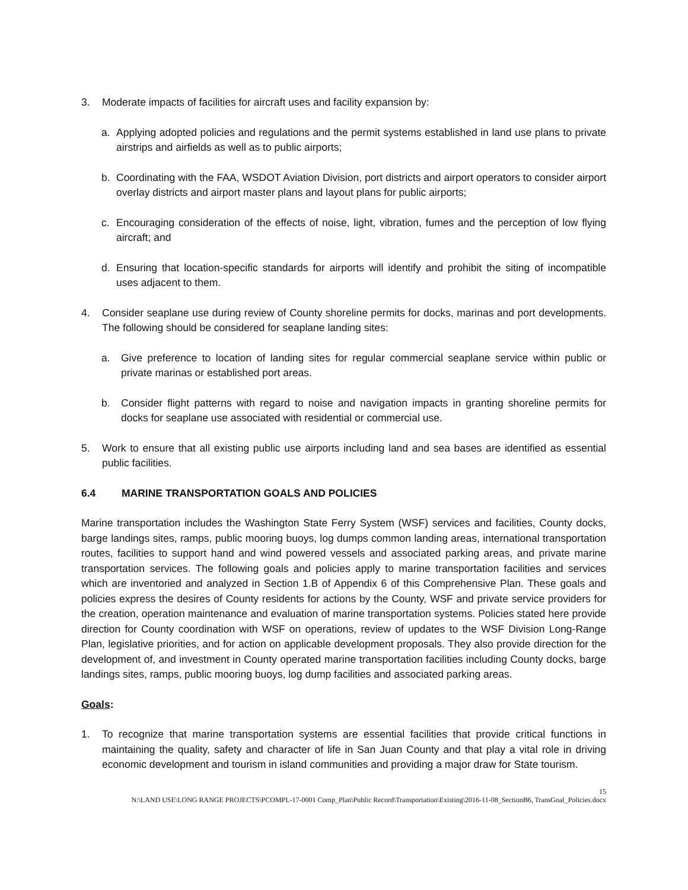3. Moderate impacts of facilities for aircraft uses and facility expansion by:
a. Applying adopted policies and regulations and the permit systems established in land use plans to private airstrips and airfields as well as to public airports;
b. Coordinating with the FAA, WSDOT Aviation Division, port districts and airport operators to consider airport overlay districts and airport master plans and layout plans for public airports;
c. Encouraging consideration of the effects of noise, light, vibration, fumes and the perception of low flying aircraft; and
d. Ensuring that location-specific standards for airports will identify and prohibit the siting of incompatible uses adjacent to them.
4. Consider seaplane use during review of County shoreline permits for docks, marinas and port developments. The following should be considered for seaplane landing sites:
a. Give preference to location of landing sites for regular commercial seaplane service within public or private marinas or established port areas.
b. Consider flight patterns with regard to noise and navigation impacts in granting shoreline permits for docks for seaplane use associated with residential or commercial use.
5. Work to ensure that all existing public use airports including land and sea bases are identified as essential public facilities.
6.4 MARINE TRANSPORTATION GOALS AND POLICIES
Marine transportation includes the Washington State Ferry System (WSF) services and facilities, County docks, barge landings sites, ramps, public mooring buoys, log dumps common landing areas, international transportation routes, facilities to support hand and wind powered vessels and associated parking areas, and private marine transportation services. The following goals and policies apply to marine transportation facilities and services which are inventoried and analyzed in Section 1.B of Appendix 6 of this Comprehensive Plan. These goals and policies express the desires of County residents for actions by the County, WSF and private service providers for the creation, operation maintenance and evaluation of marine transportation systems. Policies stated here provide direction for County coordination with WSF on operations, review of updates to the WSF Division Long-Range Plan, legislative priorities, and for action on applicable development proposals. They also provide direction for the development of, and investment in County operated marine transportation facilities including County docks, barge landings sites, ramps, public mooring buoys, log dump facilities and associated parking areas.
Goals:
1. To recognize that marine transportation systems are essential facilities that provide critical functions in maintaining the quality, safety and character of life in San Juan County and that play a vital role in driving economic development and tourism in island communities and providing a major draw for State tourism.
15
N:\LAND USE\LONG RANGE PROJECTS\PCOMPL-17-0001 Comp_Plan\Public Record\Transportation\Existing\2016-11-08_SectionB6, TransGoal_Policies.docx